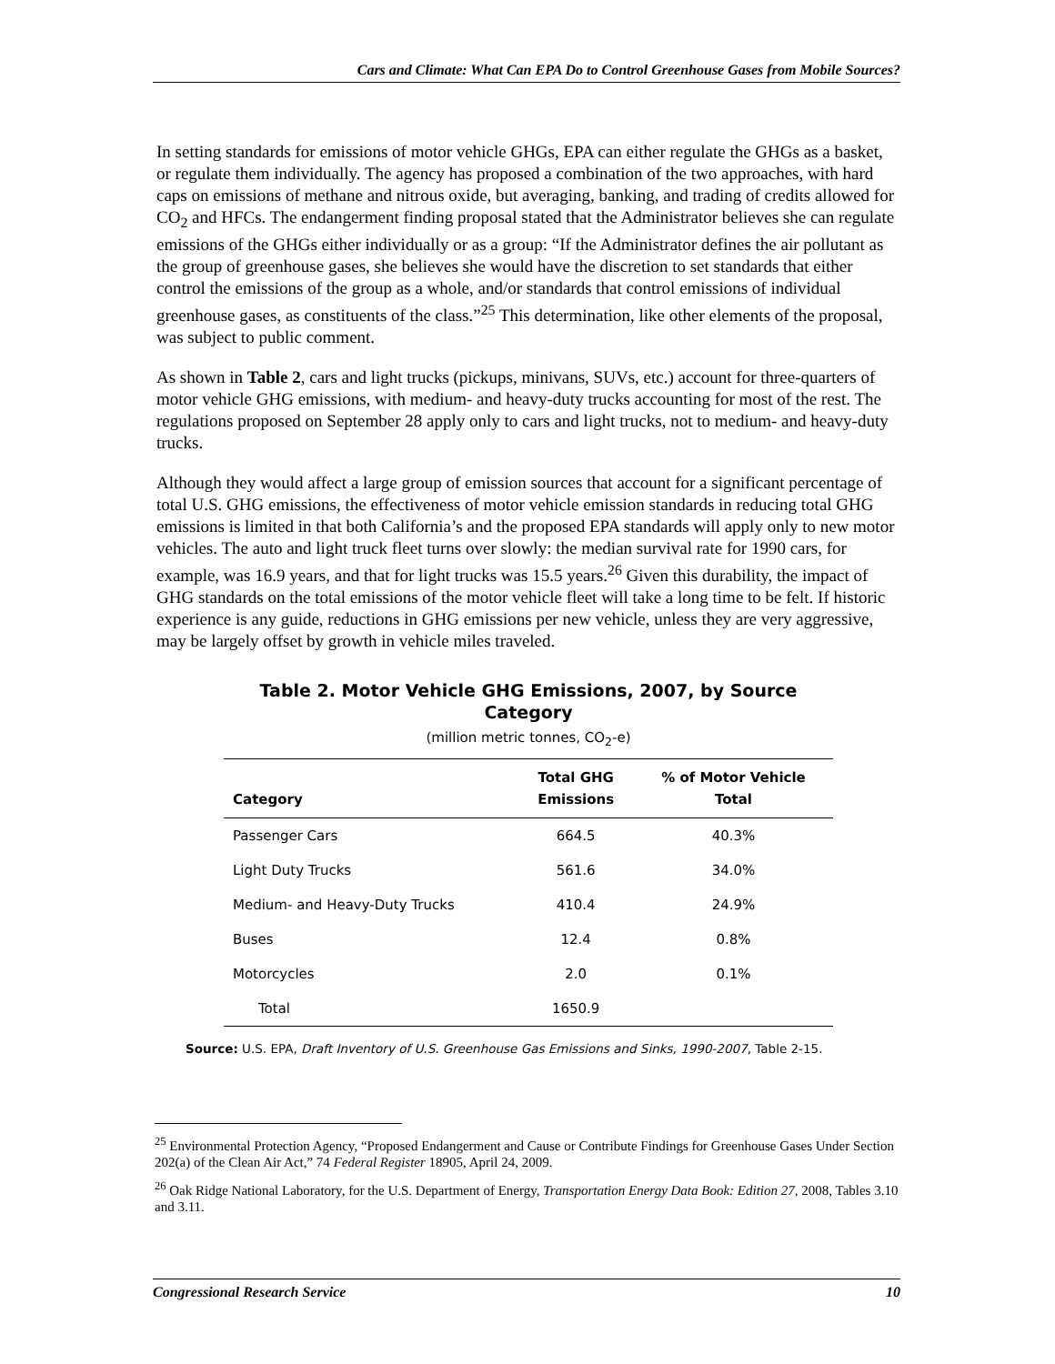Cars and Climate: What Can EPA Do to Control Greenhouse Gases from Mobile Sources?
In setting standards for emissions of motor vehicle GHGs, EPA can either regulate the GHGs as a basket, or regulate them individually. The agency has proposed a combination of the two approaches, with hard caps on emissions of methane and nitrous oxide, but averaging, banking, and trading of credits allowed for CO<sub>2</sub> and HFCs. The endangerment finding proposal stated that the Administrator believes she can regulate emissions of the GHGs either individually or as a group: “If the Administrator defines the air pollutant as the group of greenhouse gases, she believes she would have the discretion to set standards that either control the emissions of the group as a whole, and/or standards that control emissions of individual greenhouse gases, as constituents of the class.”<sup>25</sup> This determination, like other elements of the proposal, was subject to public comment.
As shown in Table 2, cars and light trucks (pickups, minivans, SUVs, etc.) account for three-quarters of motor vehicle GHG emissions, with medium- and heavy-duty trucks accounting for most of the rest. The regulations proposed on September 28 apply only to cars and light trucks, not to medium- and heavy-duty trucks.
Although they would affect a large group of emission sources that account for a significant percentage of total U.S. GHG emissions, the effectiveness of motor vehicle emission standards in reducing total GHG emissions is limited in that both California’s and the proposed EPA standards will apply only to new motor vehicles. The auto and light truck fleet turns over slowly: the median survival rate for 1990 cars, for example, was 16.9 years, and that for light trucks was 15.5 years.<sup>26</sup> Given this durability, the impact of GHG standards on the total emissions of the motor vehicle fleet will take a long time to be felt. If historic experience is any guide, reductions in GHG emissions per new vehicle, unless they are very aggressive, may be largely offset by growth in vehicle miles traveled.
Table 2. Motor Vehicle GHG Emissions, 2007, by Source Category
(million metric tonnes, CO<sub>2</sub>-e)
| Category | Total GHG Emissions | % of Motor Vehicle Total |
| --- | --- | --- |
| Passenger Cars | 664.5 | 40.3% |
| Light Duty Trucks | 561.6 | 34.0% |
| Medium- and Heavy-Duty Trucks | 410.4 | 24.9% |
| Buses | 12.4 | 0.8% |
| Motorcycles | 2.0 | 0.1% |
| Total | 1650.9 | |
Source: U.S. EPA, Draft Inventory of U.S. Greenhouse Gas Emissions and Sinks, 1990-2007, Table 2-15.
<sup>25</sup> Environmental Protection Agency, “Proposed Endangerment and Cause or Contribute Findings for Greenhouse Gases Under Section 202(a) of the Clean Air Act,” 74 Federal Register 18905, April 24, 2009.
<sup>26</sup> Oak Ridge National Laboratory, for the U.S. Department of Energy, Transportation Energy Data Book: Edition 27, 2008, Tables 3.10 and 3.11.
Congressional Research Service 10